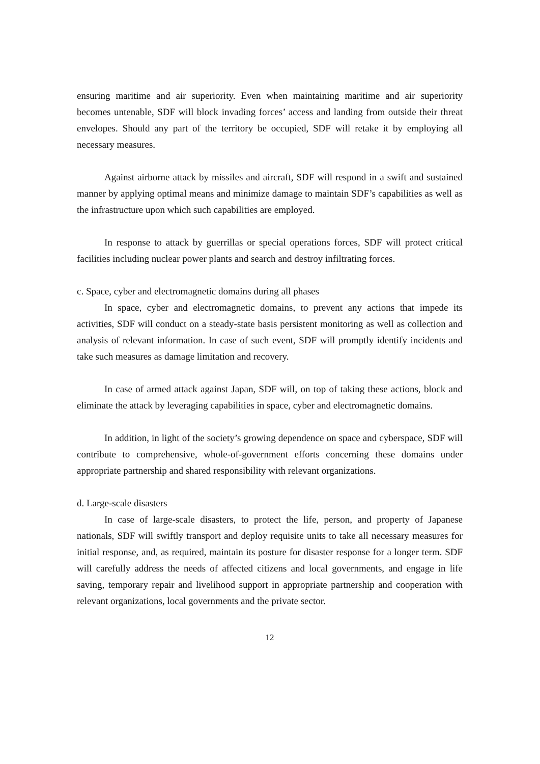ensuring maritime and air superiority. Even when maintaining maritime and air superiority becomes untenable, SDF will block invading forces’ access and landing from outside their threat envelopes. Should any part of the territory be occupied, SDF will retake it by employing all necessary measures.
Against airborne attack by missiles and aircraft, SDF will respond in a swift and sustained manner by applying optimal means and minimize damage to maintain SDF’s capabilities as well as the infrastructure upon which such capabilities are employed.
In response to attack by guerrillas or special operations forces, SDF will protect critical facilities including nuclear power plants and search and destroy infiltrating forces.
c. Space, cyber and electromagnetic domains during all phases
In space, cyber and electromagnetic domains, to prevent any actions that impede its activities, SDF will conduct on a steady-state basis persistent monitoring as well as collection and analysis of relevant information. In case of such event, SDF will promptly identify incidents and take such measures as damage limitation and recovery.
In case of armed attack against Japan, SDF will, on top of taking these actions, block and eliminate the attack by leveraging capabilities in space, cyber and electromagnetic domains.
In addition, in light of the society’s growing dependence on space and cyberspace, SDF will contribute to comprehensive, whole-of-government efforts concerning these domains under appropriate partnership and shared responsibility with relevant organizations.
d. Large-scale disasters
In case of large-scale disasters, to protect the life, person, and property of Japanese nationals, SDF will swiftly transport and deploy requisite units to take all necessary measures for initial response, and, as required, maintain its posture for disaster response for a longer term. SDF will carefully address the needs of affected citizens and local governments, and engage in life saving, temporary repair and livelihood support in appropriate partnership and cooperation with relevant organizations, local governments and the private sector.
12